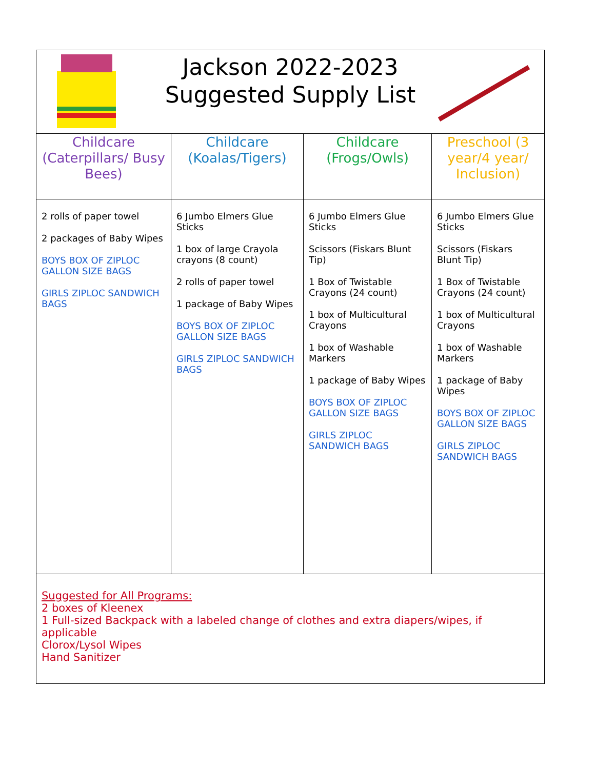| Jackson 2022-2023 Suggested Supply List | | | |
| Childcare (Caterpillars/ Busy Bees) | Childcare (Koalas/Tigers) | Childcare (Frogs/Owls) | Preschool (3 year/4 year/ Inclusion) |
| 2 rolls of paper towel 2 packages of Baby Wipes BOYS BOX OF ZIPLOC GALLON SIZE BAGS GIRLS ZIPLOC SANDWICH BAGS | 6 Jumbo Elmers Glue Sticks 1 box of large Crayola crayons (8 count) 2 rolls of paper towel 1 package of Baby Wipes BOYS BOX OF ZIPLOC GALLON SIZE BAGS GIRLS ZIPLOC SANDWICH BAGS | 6 Jumbo Elmers Glue Sticks Scissors (Fiskars Blunt Tip) 1 Box of Twistable Crayons (24 count) 1 box of Multicultural Crayons 1 box of Washable Markers 1 package of Baby Wipes BOYS BOX OF ZIPLOC GALLON SIZE BAGS GIRLS ZIPLOC SANDWICH BAGS | 6 Jumbo Elmers Glue Sticks Scissors (Fiskars Blunt Tip) 1 Box of Twistable Crayons (24 count) 1 box of Multicultural Crayons 1 box of Washable Markers 1 package of Baby Wipes BOYS BOX OF ZIPLOC GALLON SIZE BAGS GIRLS ZIPLOC SANDWICH BAGS |
| Suggested for All Programs: 2 boxes of Kleenex 1 Full-sized Backpack with a labeled change of clothes and extra diapers/wipes, if applicable Clorox/Lysol Wipes Hand Sanitizer | | | |